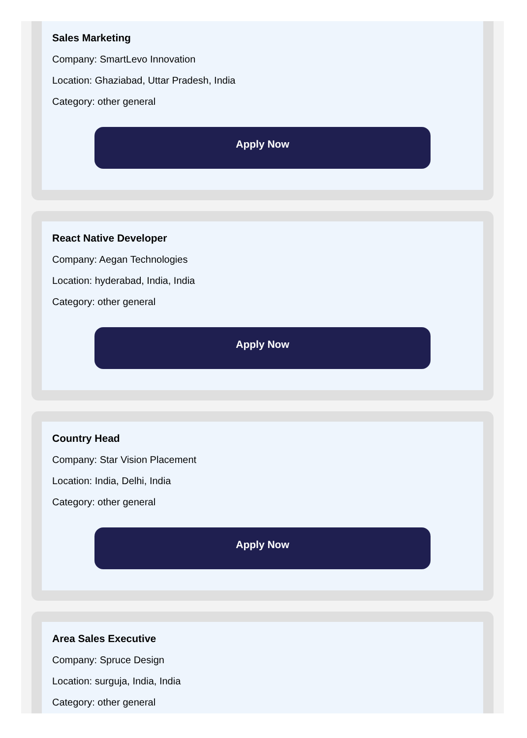Sales Marketing
Company: SmartLevo Innovation
Location: Ghaziabad, Uttar Pradesh, India
Category: other general
Apply Now
React Native Developer
Company: Aegan Technologies
Location: hyderabad, India, India
Category: other general
Apply Now
Country Head
Company: Star Vision Placement
Location: India, Delhi, India
Category: other general
Apply Now
Area Sales Executive
Company: Spruce Design
Location: surguja, India, India
Category: other general